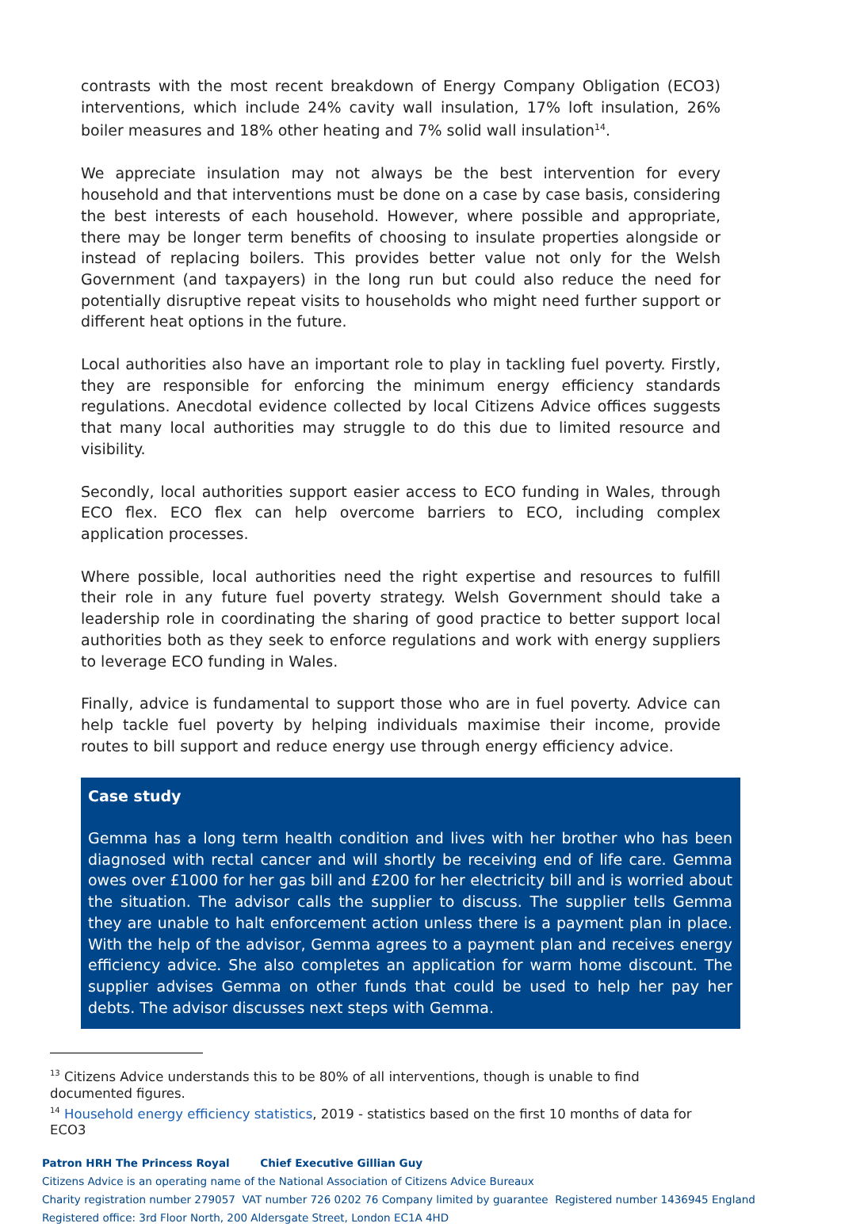contrasts with the most recent breakdown of Energy Company Obligation (ECO3) interventions, which include 24% cavity wall insulation, 17% loft insulation, 26% boiler measures and 18% other heating and 7% solid wall insulation<sup>14</sup>.
We appreciate insulation may not always be the best intervention for every household and that interventions must be done on a case by case basis, considering the best interests of each household. However, where possible and appropriate, there may be longer term benefits of choosing to insulate properties alongside or instead of replacing boilers. This provides better value not only for the Welsh Government (and taxpayers) in the long run but could also reduce the need for potentially disruptive repeat visits to households who might need further support or different heat options in the future.
Local authorities also have an important role to play in tackling fuel poverty. Firstly, they are responsible for enforcing the minimum energy efficiency standards regulations. Anecdotal evidence collected by local Citizens Advice offices suggests that many local authorities may struggle to do this due to limited resource and visibility.
Secondly, local authorities support easier access to ECO funding in Wales, through ECO flex. ECO flex can help overcome barriers to ECO, including complex application processes.
Where possible, local authorities need the right expertise and resources to fulfill their role in any future fuel poverty strategy. Welsh Government should take a leadership role in coordinating the sharing of good practice to better support local authorities both as they seek to enforce regulations and work with energy suppliers to leverage ECO funding in Wales.
Finally, advice is fundamental to support those who are in fuel poverty. Advice can help tackle fuel poverty by helping individuals maximise their income, provide routes to bill support and reduce energy use through energy efficiency advice.
Case study
Gemma has a long term health condition and lives with her brother who has been diagnosed with rectal cancer and will shortly be receiving end of life care. Gemma owes over £1000 for her gas bill and £200 for her electricity bill and is worried about the situation. The advisor calls the supplier to discuss. The supplier tells Gemma they are unable to halt enforcement action unless there is a payment plan in place. With the help of the advisor, Gemma agrees to a payment plan and receives energy efficiency advice. She also completes an application for warm home discount. The supplier advises Gemma on other funds that could be used to help her pay her debts. The advisor discusses next steps with Gemma.
<sup>13</sup> Citizens Advice understands this to be 80% of all interventions, though is unable to find documented figures.
<sup>14</sup> Household energy efficiency statistics, 2019 - statistics based on the first 10 months of data for ECO3
Patron HRH The Princess Royal Chief Executive Gillian Guy
Citizens Advice is an operating name of the National Association of Citizens Advice Bureaux
Charity registration number 279057 VAT number 726 0202 76 Company limited by guarantee Registered number 1436945 England
Registered office: 3rd Floor North, 200 Aldersgate Street, London EC1A 4HD